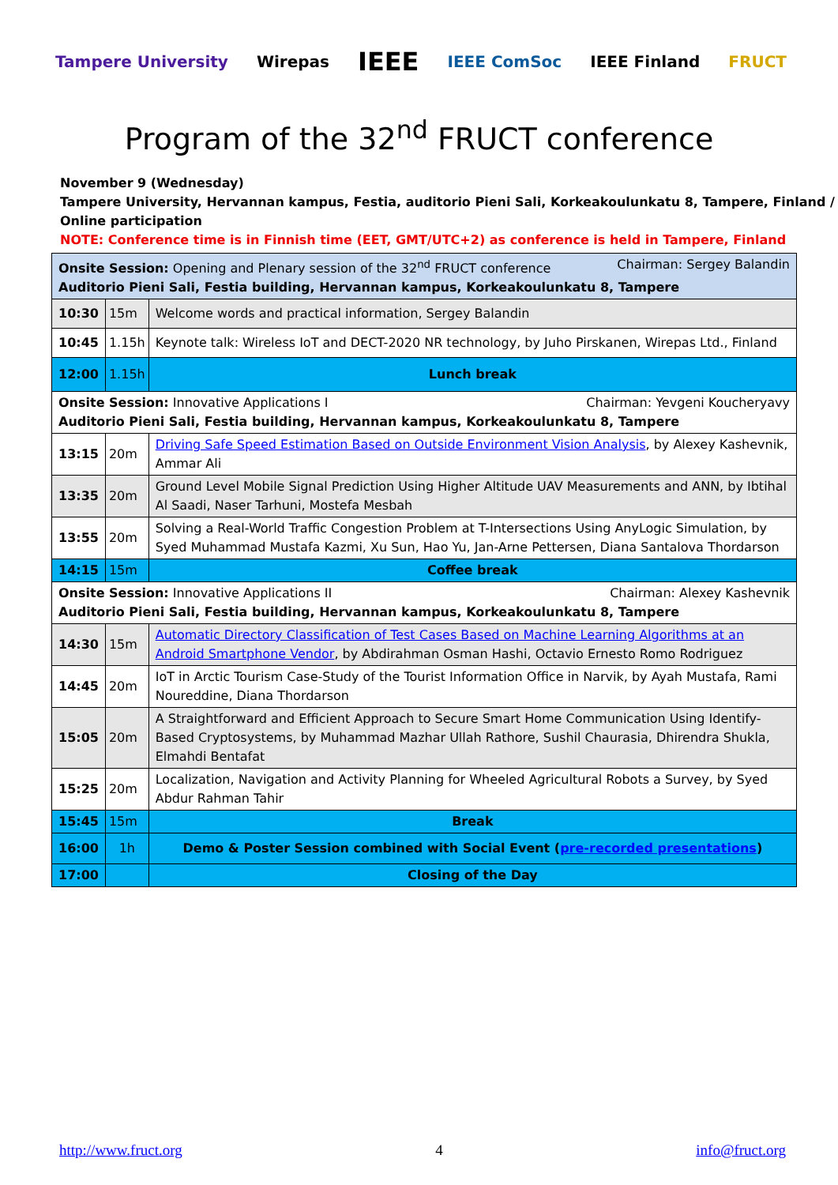Tampere University Wirepas IEEE IEEE ComSoc IEEE Finland FRUCT
Program of the 32<sup>nd</sup> FRUCT conference
November 9 (Wednesday)
Tampere University, Hervannan kampus, Festia, auditorio Pieni Sali, Korkeakoulunkatu 8, Tampere, Finland / Online participation
NOTE: Conference time is in Finnish time (EET, GMT/UTC+2) as conference is held in Tampere, Finland
| Onsite Session: Opening and Plenary session of the 32<sup>nd</sup> FRUCT conference Chairman: Sergey Balandin Auditorio Pieni Sali, Festia building, Hervannan kampus, Korkeakoulunkatu 8, Tampere | | |
| 10:30 | 15m | Welcome words and practical information, Sergey Balandin |
| 10:45 | 1.15h | Keynote talk: Wireless IoT and DECT-2020 NR technology, by Juho Pirskanen, Wirepas Ltd., Finland |
| 12:00 | 1.15h | Lunch break |
| Onsite Session: Innovative Applications I Chairman: Yevgeni Koucheryavy Auditorio Pieni Sali, Festia building, Hervannan kampus, Korkeakoulunkatu 8, Tampere | | |
| 13:15 | 20m | Driving Safe Speed Estimation Based on Outside Environment Vision Analysis , by Alexey Kashevnik, Ammar Ali |
| 13:35 | 20m | Ground Level Mobile Signal Prediction Using Higher Altitude UAV Measurements and ANN, by Ibtihal Al Saadi, Naser Tarhuni, Mostefa Mesbah |
| 13:55 | 20m | Solving a Real-World Traffic Congestion Problem at T-Intersections Using AnyLogic Simulation, by Syed Muhammad Mustafa Kazmi, Xu Sun, Hao Yu, Jan-Arne Pettersen, Diana Santalova Thordarson |
| 14:15 | 15m | Coffee break |
| Onsite Session: Innovative Applications II Chairman: Alexey Kashevnik Auditorio Pieni Sali, Festia building, Hervannan kampus, Korkeakoulunkatu 8, Tampere | | |
| 14:30 | 15m | Automatic Directory Classification of Test Cases Based on Machine Learning Algorithms at an Android Smartphone Vendor , by Abdirahman Osman Hashi, Octavio Ernesto Romo Rodriguez |
| 14:45 | 20m | IoT in Arctic Tourism Case-Study of the Tourist Information Office in Narvik, by Ayah Mustafa, Rami Noureddine, Diana Thordarson |
| 15:05 | 20m | A Straightforward and Efficient Approach to Secure Smart Home Communication Using Identify-Based Cryptosystems, by Muhammad Mazhar Ullah Rathore, Sushil Chaurasia, Dhirendra Shukla, Elmahdi Bentafat |
| 15:25 | 20m | Localization, Navigation and Activity Planning for Wheeled Agricultural Robots a Survey, by Syed Abdur Rahman Tahir |
| 15:45 | 15m | Break |
| 16:00 | 1h | Demo & Poster Session combined with Social Event ( pre-recorded presentations ) |
| 17:00 | | Closing of the Day |
http://www.fruct.org 4 info@fruct.org